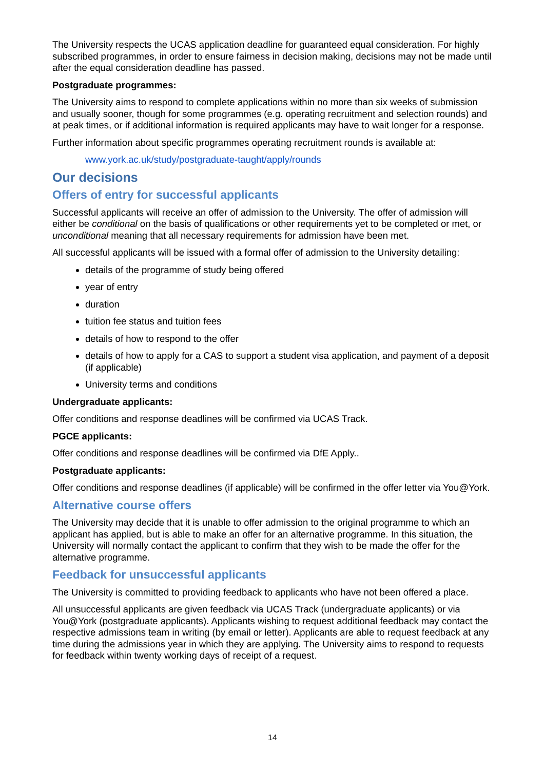The University respects the UCAS application deadline for guaranteed equal consideration. For highly subscribed programmes, in order to ensure fairness in decision making, decisions may not be made until after the equal consideration deadline has passed.
Postgraduate programmes:
The University aims to respond to complete applications within no more than six weeks of submission and usually sooner, though for some programmes (e.g. operating recruitment and selection rounds) and at peak times, or if additional information is required applicants may have to wait longer for a response.
Further information about specific programmes operating recruitment rounds is available at:
www.york.ac.uk/study/postgraduate-taught/apply/rounds
Our decisions
Offers of entry for successful applicants
Successful applicants will receive an offer of admission to the University. The offer of admission will either be conditional on the basis of qualifications or other requirements yet to be completed or met, or unconditional meaning that all necessary requirements for admission have been met.
All successful applicants will be issued with a formal offer of admission to the University detailing:
details of the programme of study being offered
year of entry
duration
tuition fee status and tuition fees
details of how to respond to the offer
details of how to apply for a CAS to support a student visa application, and payment of a deposit (if applicable)
University terms and conditions
Undergraduate applicants:
Offer conditions and response deadlines will be confirmed via UCAS Track.
PGCE applicants:
Offer conditions and response deadlines will be confirmed via DfE Apply..
Postgraduate applicants:
Offer conditions and response deadlines (if applicable) will be confirmed in the offer letter via You@York.
Alternative course offers
The University may decide that it is unable to offer admission to the original programme to which an applicant has applied, but is able to make an offer for an alternative programme. In this situation, the University will normally contact the applicant to confirm that they wish to be made the offer for the alternative programme.
Feedback for unsuccessful applicants
The University is committed to providing feedback to applicants who have not been offered a place.
All unsuccessful applicants are given feedback via UCAS Track (undergraduate applicants) or via You@York (postgraduate applicants). Applicants wishing to request additional feedback may contact the respective admissions team in writing (by email or letter). Applicants are able to request feedback at any time during the admissions year in which they are applying. The University aims to respond to requests for feedback within twenty working days of receipt of a request.
14